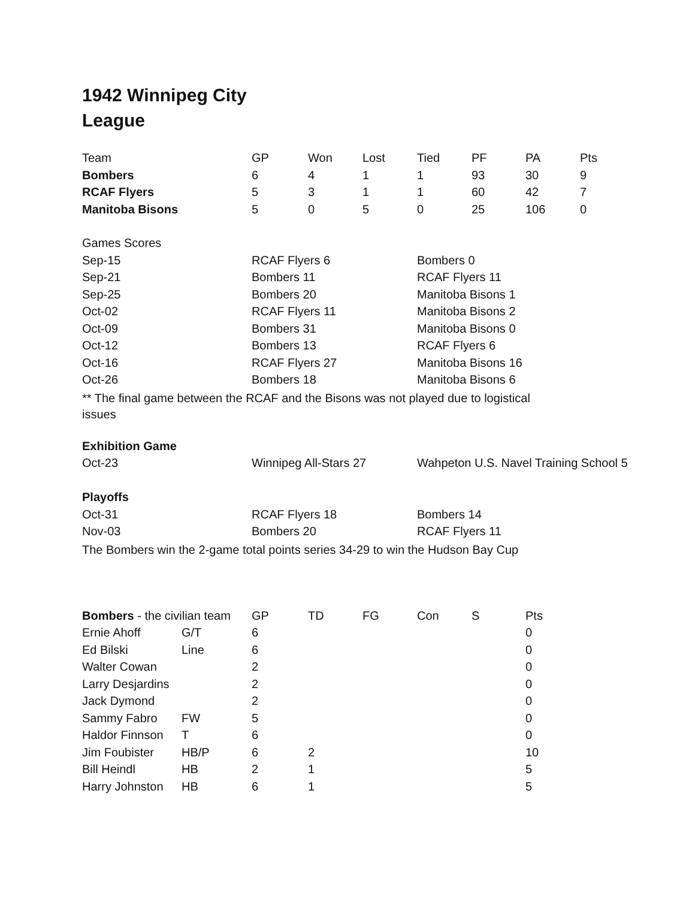1942 Winnipeg City
League
| Team | GP | Won | Lost | Tied | PF | PA | Pts |
| --- | --- | --- | --- | --- | --- | --- | --- |
| Bombers | 6 | 4 | 1 | 1 | 93 | 30 | 9 |
| RCAF Flyers | 5 | 3 | 1 | 1 | 60 | 42 | 7 |
| Manitoba Bisons | 5 | 0 | 5 | 0 | 25 | 106 | 0 |
| Games Scores | | |
| Sep-15 | RCAF Flyers 6 | Bombers 0 |
| Sep-21 | Bombers 11 | RCAF Flyers 11 |
| Sep-25 | Bombers 20 | Manitoba Bisons 1 |
| Oct-02 | RCAF Flyers 11 | Manitoba Bisons 2 |
| Oct-09 | Bombers 31 | Manitoba Bisons 0 |
| Oct-12 | Bombers 13 | RCAF Flyers 6 |
| Oct-16 | RCAF Flyers 27 | Manitoba Bisons 16 |
| Oct-26 | Bombers 18 | Manitoba Bisons 6 |
** The final game between the RCAF and the Bisons was not played due to logistical issues
| Exhibition Game | | |
| Oct-23 | Winnipeg All-Stars 27 | Wahpeton U.S. Navel Training School 5 |
| Playoffs | | |
| Oct-31 | RCAF Flyers 18 | Bombers 14 |
| Nov-03 | Bombers 20 | RCAF Flyers 11 |
The Bombers win the 2-game total points series 34-29 to win the Hudson Bay Cup
| Bombers - the civilian team | | GP | TD | FG | Con | S | Pts |
| --- | --- | --- | --- | --- | --- | --- | --- |
| Ernie Ahoff | G/T | 6 | | | | | 0 |
| Ed Bilski | Line | 6 | | | | | 0 |
| Walter Cowan | | 2 | | | | | 0 |
| Larry Desjardins | | 2 | | | | | 0 |
| Jack Dymond | | 2 | | | | | 0 |
| Sammy Fabro | FW | 5 | | | | | 0 |
| Haldor Finnson | T | 6 | | | | | 0 |
| Jim Foubister | HB/P | 6 | 2 | | | | 10 |
| Bill Heindl | HB | 2 | 1 | | | | 5 |
| Harry Johnston | HB | 6 | 1 | | | | 5 |